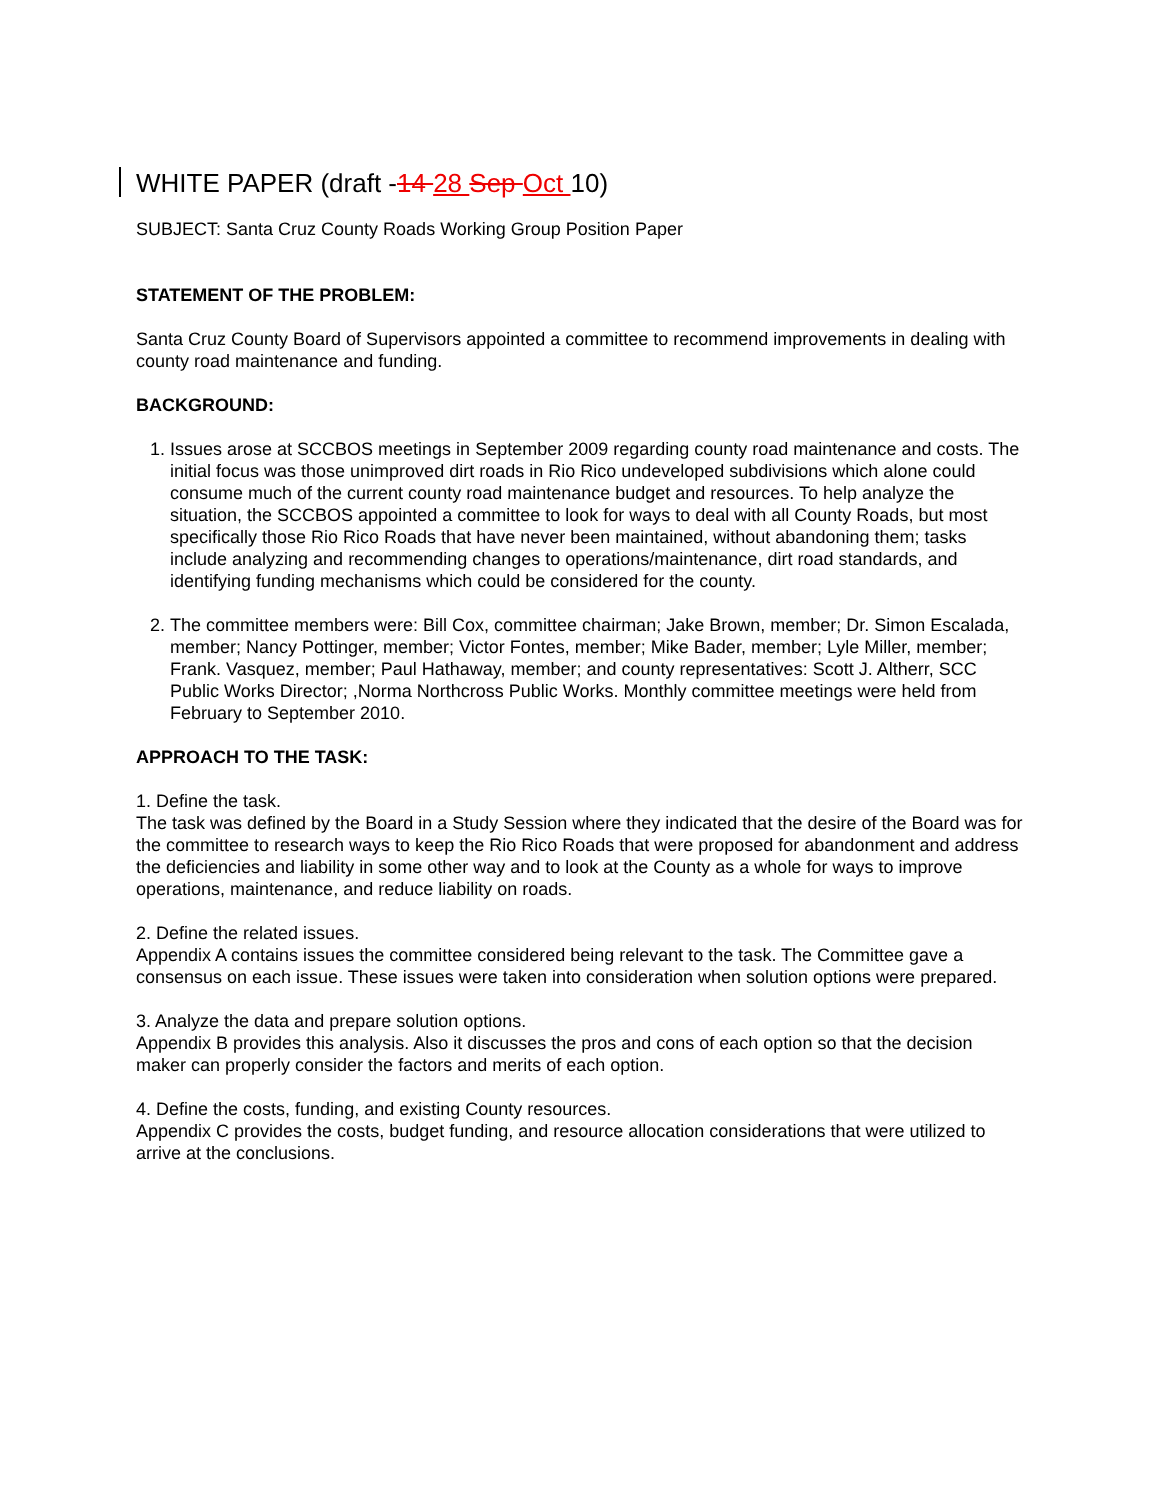WHITE PAPER (draft -14 28 Sep Oct 10)
SUBJECT: Santa Cruz County Roads Working Group Position Paper
STATEMENT OF THE PROBLEM:
Santa Cruz County Board of Supervisors appointed a committee to recommend improvements in dealing with county road maintenance and funding.
BACKGROUND:
1. Issues arose at SCCBOS meetings in September 2009 regarding county road maintenance and costs. The initial focus was those unimproved dirt roads in Rio Rico undeveloped subdivisions which alone could consume much of the current county road maintenance budget and resources. To help analyze the situation, the SCCBOS appointed a committee to look for ways to deal with all County Roads, but most specifically those Rio Rico Roads that have never been maintained, without abandoning them; tasks include analyzing and recommending changes to operations/maintenance, dirt road standards, and identifying funding mechanisms which could be considered for the county.
2. The committee members were: Bill Cox, committee chairman; Jake Brown, member; Dr. Simon Escalada, member; Nancy Pottinger, member; Victor Fontes, member; Mike Bader, member; Lyle Miller, member; Frank. Vasquez, member; Paul Hathaway, member; and county representatives: Scott J. Altherr, SCC Public Works Director; ,Norma Northcross Public Works. Monthly committee meetings were held from February to September 2010.
APPROACH TO THE TASK:
1. Define the task.
The task was defined by the Board in a Study Session where they indicated that the desire of the Board was for the committee to research ways to keep the Rio Rico Roads that were proposed for abandonment and address the deficiencies and liability in some other way and to look at the County as a whole for ways to improve operations, maintenance, and reduce liability on roads.
2. Define the related issues.
Appendix A contains issues the committee considered being relevant to the task. The Committee gave a consensus on each issue. These issues were taken into consideration when solution options were prepared.
3. Analyze the data and prepare solution options.
Appendix B provides this analysis. Also it discusses the pros and cons of each option so that the decision maker can properly consider the factors and merits of each option.
4. Define the costs, funding, and existing County resources.
Appendix C provides the costs, budget funding, and resource allocation considerations that were utilized to arrive at the conclusions.